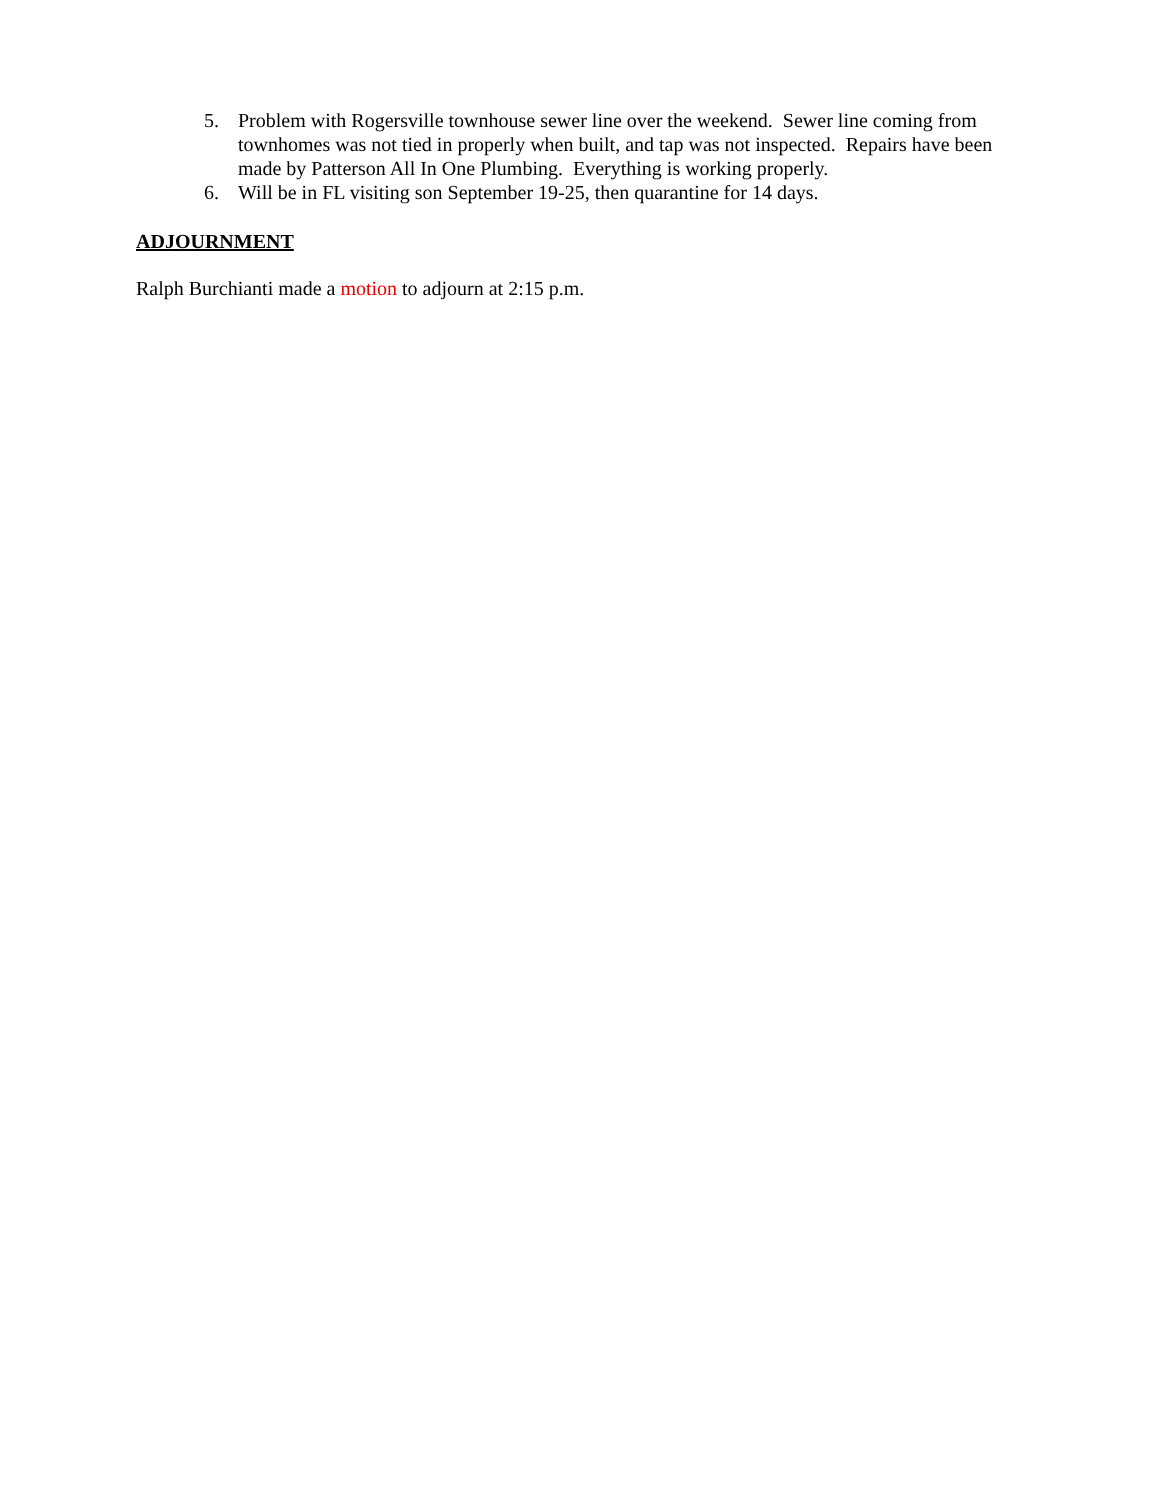5. Problem with Rogersville townhouse sewer line over the weekend. Sewer line coming from townhomes was not tied in properly when built, and tap was not inspected. Repairs have been made by Patterson All In One Plumbing. Everything is working properly.
6. Will be in FL visiting son September 19-25, then quarantine for 14 days.
ADJOURNMENT
Ralph Burchianti made a motion to adjourn at 2:15 p.m.